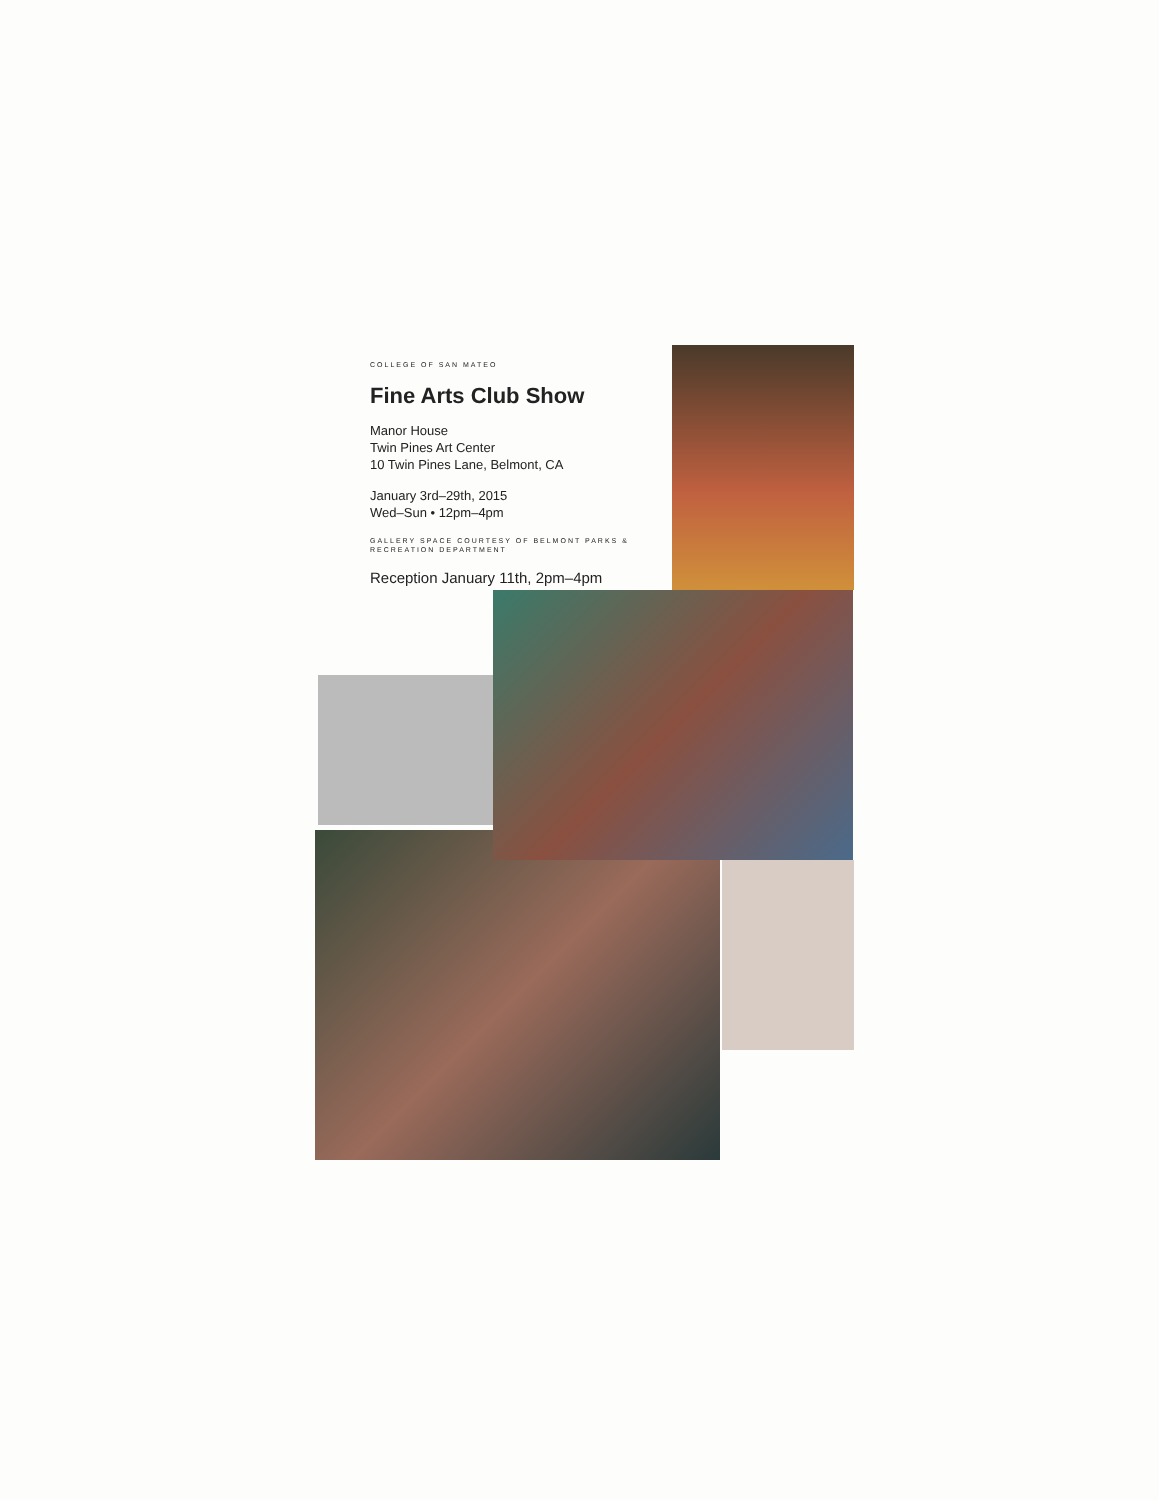COLLEGE OF SAN MATEO
Fine Arts Club Show
Manor House
Twin Pines Art Center
10 Twin Pines Lane, Belmont, CA
January 3rd–29th, 2015
Wed–Sun • 12pm–4pm
GALLERY SPACE COURTESY OF BELMONT PARKS & RECREATION DEPARTMENT
Reception January 11th, 2pm–4pm